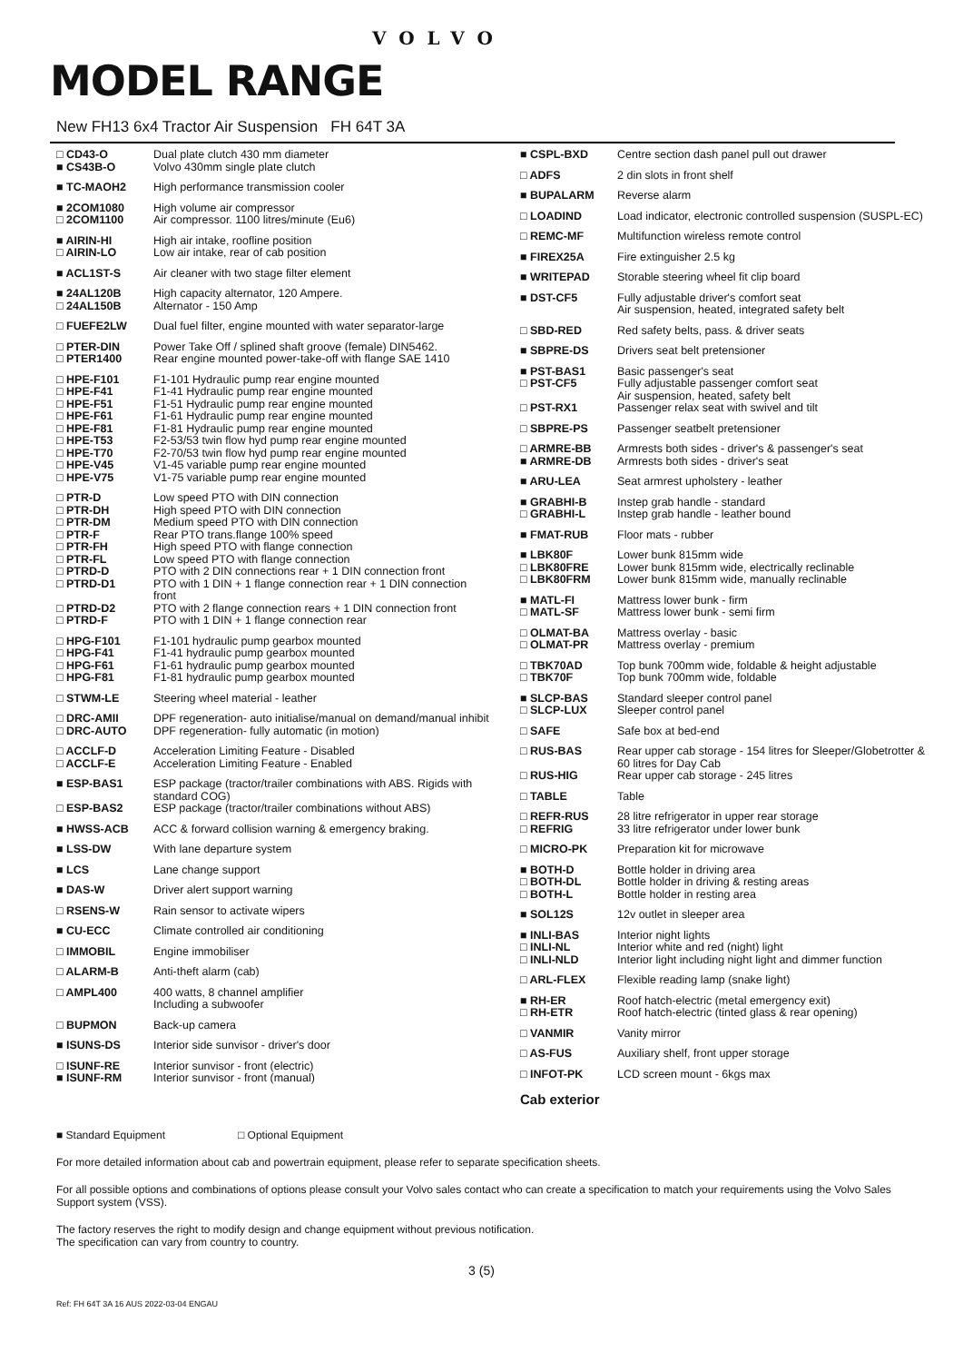VOLVO
MODEL RANGE
New FH13 6x4 Tractor Air Suspension FH 64T 3A
| □ CD43-O | Dual plate clutch 430 mm diameter |
| ■ CS43B-O | Volvo 430mm single plate clutch |
| ■ TC-MAOH2 | High performance transmission cooler |
| ■ 2COM1080 | High volume air compressor |
| □ 2COM1100 | Air compressor. 1100 litres/minute (Eu6) |
| ■ AIRIN-HI | High air intake, roofline position |
| □ AIRIN-LO | Low air intake, rear of cab position |
| ■ ACL1ST-S | Air cleaner with two stage filter element |
| ■ 24AL120B | High capacity alternator, 120 Ampere. |
| □ 24AL150B | Alternator - 150 Amp |
| □ FUEFE2LW | Dual fuel filter, engine mounted with water separator-large |
| □ PTER-DIN | Power Take Off / splined shaft groove (female) DIN5462. |
| □ PTER1400 | Rear engine mounted power-take-off with flange SAE 1410 |
| □ HPE-F101 | F1-101 Hydraulic pump rear engine mounted |
| □ HPE-F41 | F1-41 Hydraulic pump rear engine mounted |
| □ HPE-F51 | F1-51 Hydraulic pump rear engine mounted |
| □ HPE-F61 | F1-61 Hydraulic pump rear engine mounted |
| □ HPE-F81 | F1-81 Hydraulic pump rear engine mounted |
| □ HPE-T53 | F2-53/53 twin flow hyd pump rear engine mounted |
| □ HPE-T70 | F2-70/53 twin flow hyd pump rear engine mounted |
| □ HPE-V45 | V1-45 variable pump rear engine mounted |
| □ HPE-V75 | V1-75 variable pump rear engine mounted |
| □ PTR-D | Low speed PTO with DIN connection |
| □ PTR-DH | High speed PTO with DIN connection |
| □ PTR-DM | Medium speed PTO with DIN connection |
| □ PTR-F | Rear PTO trans.flange 100% speed |
| □ PTR-FH | High speed PTO with flange connection |
| □ PTR-FL | Low speed PTO with flange connection |
| □ PTRD-D | PTO with 2 DIN connections rear + 1 DIN connection front |
| □ PTRD-D1 | PTO with 1 DIN + 1 flange connection rear + 1 DIN connection front |
| □ PTRD-D2 | PTO with 2 flange connection rears + 1 DIN connection front |
| □ PTRD-F | PTO with 1 DIN + 1 flange connection rear |
| □ HPG-F101 | F1-101 hydraulic pump gearbox mounted |
| □ HPG-F41 | F1-41 hydraulic pump gearbox mounted |
| □ HPG-F61 | F1-61 hydraulic pump gearbox mounted |
| □ HPG-F81 | F1-81 hydraulic pump gearbox mounted |
| □ STWM-LE | Steering wheel material - leather |
| □ DRC-AMII | DPF regeneration- auto initialise/manual on demand/manual inhibit |
| □ DRC-AUTO | DPF regeneration- fully automatic (in motion) |
| □ ACCLF-D | Acceleration Limiting Feature - Disabled |
| □ ACCLF-E | Acceleration Limiting Feature - Enabled |
| ■ ESP-BAS1 | ESP package (tractor/trailer combinations with ABS. Rigids with standard COG) |
| □ ESP-BAS2 | ESP package (tractor/trailer combinations without ABS) |
| ■ HWSS-ACB | ACC & forward collision warning & emergency braking. |
| ■ LSS-DW | With lane departure system |
| ■ LCS | Lane change support |
| ■ DAS-W | Driver alert support warning |
| □ RSENS-W | Rain sensor to activate wipers |
| ■ CU-ECC | Climate controlled air conditioning |
| □ IMMOBIL | Engine immobiliser |
| □ ALARM-B | Anti-theft alarm (cab) |
| □ AMPL400 | 400 watts, 8 channel amplifier Including a subwoofer |
| □ BUPMON | Back-up camera |
| ■ ISUNS-DS | Interior side sunvisor - driver's door |
| □ ISUNF-RE | Interior sunvisor - front (electric) |
| ■ ISUNF-RM | Interior sunvisor - front (manual) |
| ■ CSPL-BXD | Centre section dash panel pull out drawer |
| □ ADFS | 2 din slots in front shelf |
| ■ BUPALARM | Reverse alarm |
| □ LOADIND | Load indicator, electronic controlled suspension (SUSPL-EC) |
| □ REMC-MF | Multifunction wireless remote control |
| ■ FIREX25A | Fire extinguisher 2.5 kg |
| ■ WRITEPAD | Storable steering wheel fit clip board |
| ■ DST-CF5 | Fully adjustable driver's comfort seat Air suspension, heated, integrated safety belt |
| □ SBD-RED | Red safety belts, pass. & driver seats |
| ■ SBPRE-DS | Drivers seat belt pretensioner |
| ■ PST-BAS1 | Basic passenger's seat |
| □ PST-CF5 | Fully adjustable passenger comfort seat Air suspension, heated, safety belt |
| □ PST-RX1 | Passenger relax seat with swivel and tilt |
| □ SBPRE-PS | Passenger seatbelt pretensioner |
| □ ARMRE-BB | Armrests both sides - driver's & passenger's seat |
| ■ ARMRE-DB | Armrests both sides - driver's seat |
| ■ ARU-LEA | Seat armrest upholstery - leather |
| ■ GRABHI-B | Instep grab handle - standard |
| □ GRABHI-L | Instep grab handle - leather bound |
| ■ FMAT-RUB | Floor mats - rubber |
| ■ LBK80F | Lower bunk 815mm wide |
| □ LBK80FRE | Lower bunk 815mm wide, electrically reclinable |
| □ LBK80FRM | Lower bunk 815mm wide, manually reclinable |
| ■ MATL-FI | Mattress lower bunk - firm |
| □ MATL-SF | Mattress lower bunk - semi firm |
| □ OLMAT-BA | Mattress overlay - basic |
| □ OLMAT-PR | Mattress overlay - premium |
| □ TBK70AD | Top bunk 700mm wide, foldable & height adjustable |
| □ TBK70F | Top bunk 700mm wide, foldable |
| ■ SLCP-BAS | Standard sleeper control panel |
| □ SLCP-LUX | Sleeper control panel |
| □ SAFE | Safe box at bed-end |
| □ RUS-BAS | Rear upper cab storage - 154 litres for Sleeper/Globetrotter & 60 litres for Day Cab |
| □ RUS-HIG | Rear upper cab storage - 245 litres |
| □ TABLE | Table |
| □ REFR-RUS | 28 litre refrigerator in upper rear storage |
| □ REFRIG | 33 litre refrigerator under lower bunk |
| □ MICRO-PK | Preparation kit for microwave |
| ■ BOTH-D | Bottle holder in driving area |
| □ BOTH-DL | Bottle holder in driving & resting areas |
| □ BOTH-L | Bottle holder in resting area |
| ■ SOL12S | 12v outlet in sleeper area |
| ■ INLI-BAS | Interior night lights |
| □ INLI-NL | Interior white and red (night) light |
| □ INLI-NLD | Interior light including night light and dimmer function |
| □ ARL-FLEX | Flexible reading lamp (snake light) |
| ■ RH-ER | Roof hatch-electric (metal emergency exit) |
| □ RH-ETR | Roof hatch-electric (tinted glass & rear opening) |
| □ VANMIR | Vanity mirror |
| □ AS-FUS | Auxiliary shelf, front upper storage |
| □ INFOT-PK | LCD screen mount - 6kgs max |
Cab exterior
■ Standard Equipment □ Optional Equipment
For more detailed information about cab and powertrain equipment, please refer to separate specification sheets.
For all possible options and combinations of options please consult your Volvo sales contact who can create a specification to match your requirements using the Volvo Sales Support system (VSS).
The factory reserves the right to modify design and change equipment without previous notification.
The specification can vary from country to country.
3 (5)
Ref: FH 64T 3A 16 AUS 2022-03-04 ENGAU